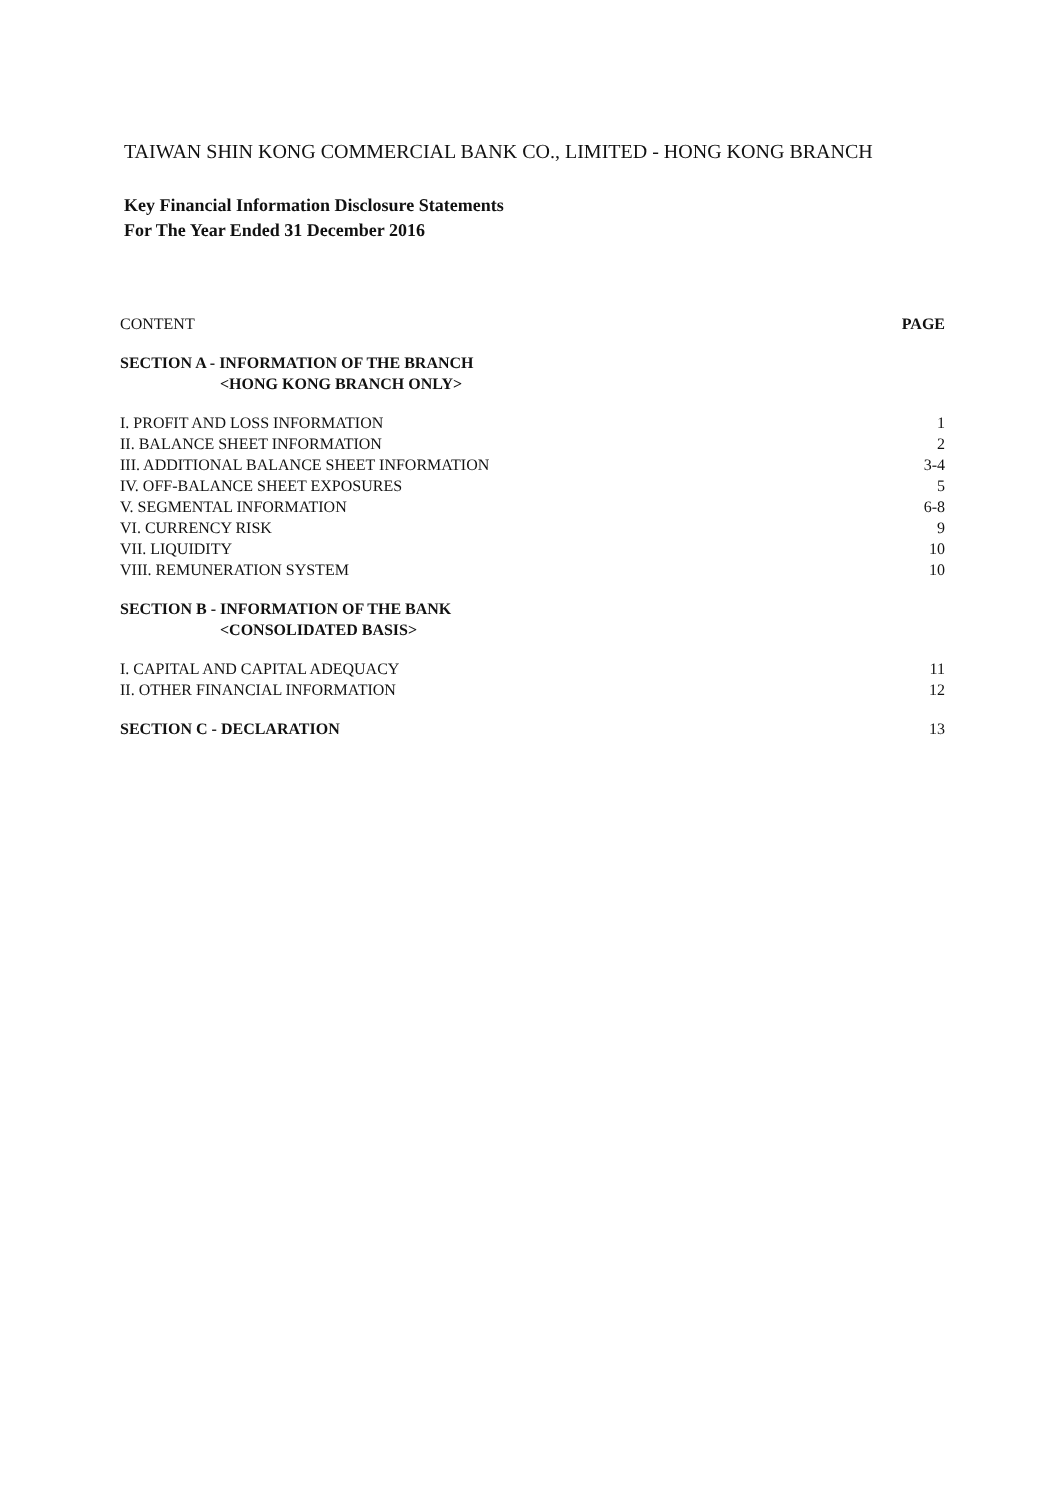TAIWAN SHIN KONG COMMERCIAL BANK CO., LIMITED - HONG KONG BRANCH
Key Financial Information Disclosure Statements
For The Year Ended 31 December 2016
| CONTENT | PAGE |
| --- | --- |
| SECTION A - INFORMATION OF THE BRANCH <HONG KONG BRANCH ONLY> | |
| I. PROFIT AND LOSS INFORMATION | 1 |
| II. BALANCE SHEET INFORMATION | 2 |
| III. ADDITIONAL BALANCE SHEET INFORMATION | 3-4 |
| IV. OFF-BALANCE SHEET EXPOSURES | 5 |
| V. SEGMENTAL INFORMATION | 6-8 |
| VI. CURRENCY RISK | 9 |
| VII. LIQUIDITY | 10 |
| VIII. REMUNERATION SYSTEM | 10 |
| SECTION B - INFORMATION OF THE BANK <CONSOLIDATED BASIS> | |
| I. CAPITAL AND CAPITAL ADEQUACY | 11 |
| II. OTHER FINANCIAL INFORMATION | 12 |
| SECTION C - DECLARATION | 13 |